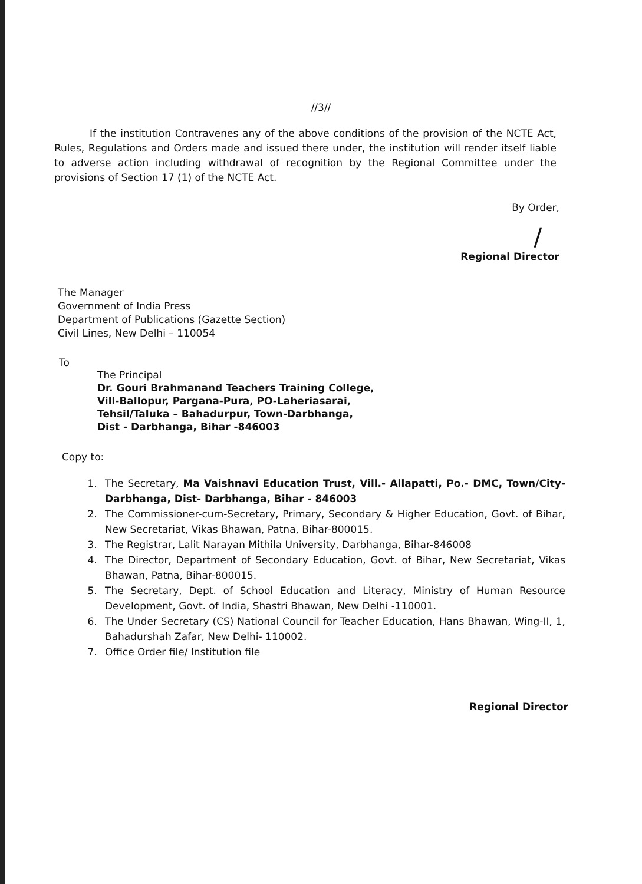//3//
If the institution Contravenes any of the above conditions of the provision of the NCTE Act, Rules, Regulations and Orders made and issued there under, the institution will render itself liable to adverse action including withdrawal of recognition by the Regional Committee under the provisions of Section 17 (1) of the NCTE Act.
By Order,
/
Regional Director
The Manager
Government of India Press
Department of Publications (Gazette Section)
Civil Lines, New Delhi – 110054
To
The Principal
Dr. Gouri Brahmanand Teachers Training College,
Vill-Ballopur, Pargana-Pura, PO-Laheriasarai,
Tehsil/Taluka – Bahadurpur, Town-Darbhanga,
Dist - Darbhanga, Bihar -846003
Copy to:
1. The Secretary, Ma Vaishnavi Education Trust, Vill.- Allapatti, Po.- DMC, Town/City- Darbhanga, Dist- Darbhanga, Bihar - 846003
2. The Commissioner-cum-Secretary, Primary, Secondary & Higher Education, Govt. of Bihar, New Secretariat, Vikas Bhawan, Patna, Bihar-800015.
3. The Registrar, Lalit Narayan Mithila University, Darbhanga, Bihar-846008
4. The Director, Department of Secondary Education, Govt. of Bihar, New Secretariat, Vikas Bhawan, Patna, Bihar-800015.
5. The Secretary, Dept. of School Education and Literacy, Ministry of Human Resource Development, Govt. of India, Shastri Bhawan, New Delhi -110001.
6. The Under Secretary (CS) National Council for Teacher Education, Hans Bhawan, Wing-II, 1, Bahadurshah Zafar, New Delhi- 110002.
7. Office Order file/ Institution file
Regional Director